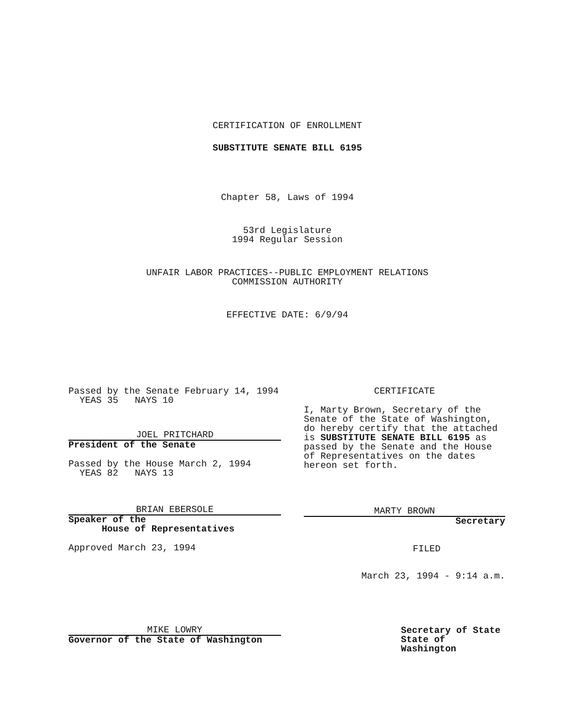CERTIFICATION OF ENROLLMENT
SUBSTITUTE SENATE BILL 6195
Chapter 58, Laws of 1994
53rd Legislature
1994 Regular Session
UNFAIR LABOR PRACTICES--PUBLIC EMPLOYMENT RELATIONS
COMMISSION AUTHORITY
EFFECTIVE DATE: 6/9/94
Passed by the Senate February 14, 1994
YEAS 35 NAYS 10
JOEL PRITCHARD
President of the Senate
Passed by the House March 2, 1994
YEAS 82 NAYS 13
BRIAN EBERSOLE
Speaker of the
House of Representatives
Approved March 23, 1994
MIKE LOWRY
Governor of the State of Washington
CERTIFICATE
I, Marty Brown, Secretary of the Senate of the State of Washington, do hereby certify that the attached is SUBSTITUTE SENATE BILL 6195 as passed by the Senate and the House of Representatives on the dates hereon set forth.
MARTY BROWN
Secretary
FILED
March 23, 1994 - 9:14 a.m.
Secretary of State
State of Washington